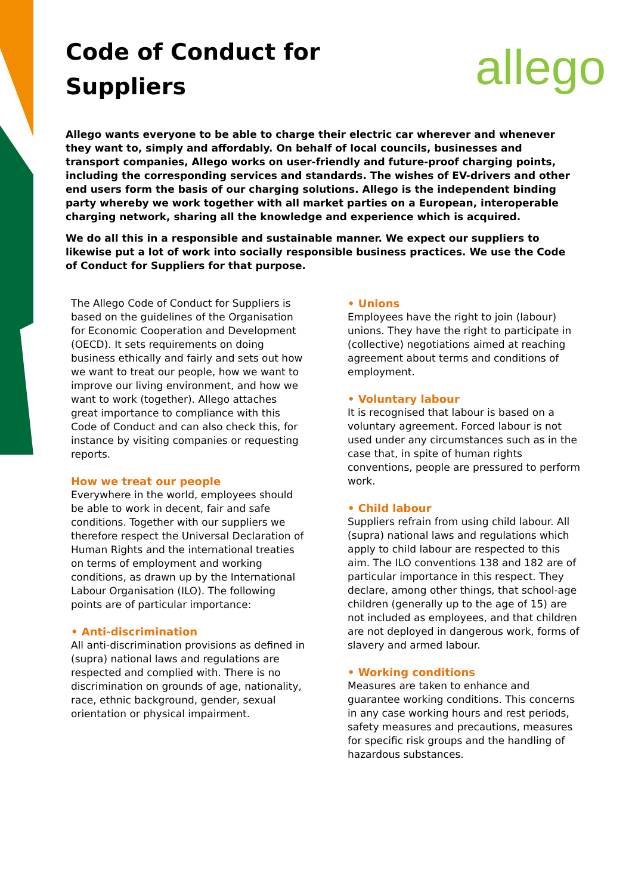Code of Conduct for
Suppliers
allego
Allego wants everyone to be able to charge their electric car wherever and whenever they want to, simply and affordably. On behalf of local councils, businesses and transport companies, Allego works on user-friendly and future-proof charging points, including the corresponding services and standards. The wishes of EV-drivers and other end users form the basis of our charging solutions. Allego is the independent binding party whereby we work together with all market parties on a European, interoperable charging network, sharing all the knowledge and experience which is acquired.
We do all this in a responsible and sustainable manner. We expect our suppliers to likewise put a lot of work into socially responsible business practices. We use the Code of Conduct for Suppliers for that purpose.
The Allego Code of Conduct for Suppliers is based on the guidelines of the Organisation for Economic Cooperation and Development (OECD). It sets requirements on doing business ethically and fairly and sets out how we want to treat our people, how we want to improve our living environment, and how we want to work (together). Allego attaches great importance to compliance with this Code of Conduct and can also check this, for instance by visiting companies or requesting reports.
How we treat our people
Everywhere in the world, employees should be able to work in decent, fair and safe conditions. Together with our suppliers we therefore respect the Universal Declaration of Human Rights and the international treaties on terms of employment and working conditions, as drawn up by the International Labour Organisation (ILO). The following points are of particular importance:
• Anti-discrimination
All anti-discrimination provisions as defined in (supra) national laws and regulations are respected and complied with. There is no discrimination on grounds of age, nationality, race, ethnic background, gender, sexual orientation or physical impairment.
• Unions
Employees have the right to join (labour) unions. They have the right to participate in (collective) negotiations aimed at reaching agreement about terms and conditions of employment.
• Voluntary labour
It is recognised that labour is based on a voluntary agreement. Forced labour is not used under any circumstances such as in the case that, in spite of human rights conventions, people are pressured to perform work.
• Child labour
Suppliers refrain from using child labour. All (supra) national laws and regulations which apply to child labour are respected to this aim. The ILO conventions 138 and 182 are of particular importance in this respect. They declare, among other things, that school-age children (generally up to the age of 15) are not included as employees, and that children are not deployed in dangerous work, forms of slavery and armed labour.
• Working conditions
Measures are taken to enhance and guarantee working conditions. This concerns in any case working hours and rest periods, safety measures and precautions, measures for specific risk groups and the handling of hazardous substances.